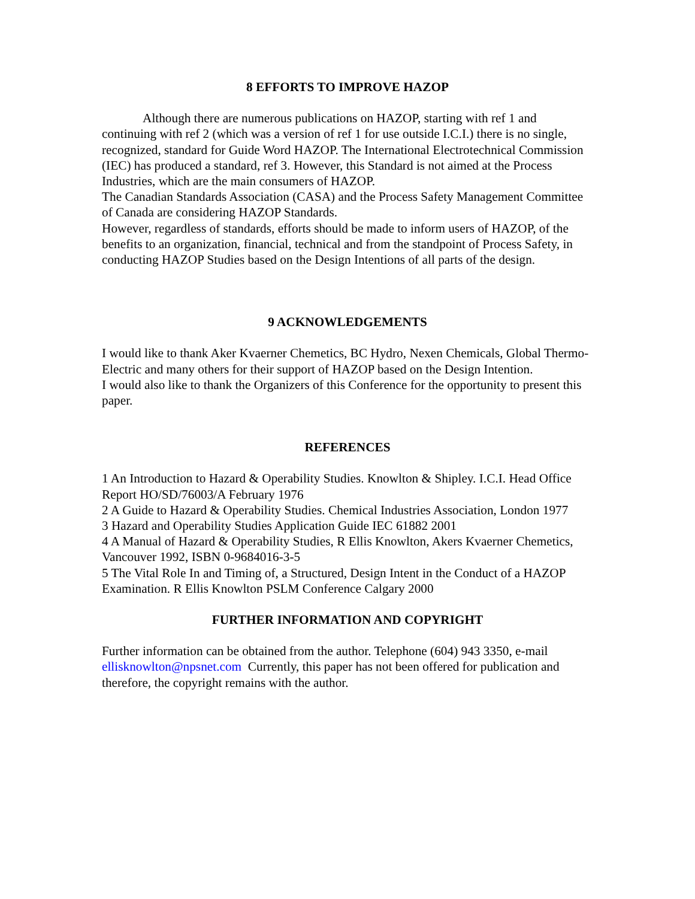8 EFFORTS TO IMPROVE HAZOP
Although there are numerous publications on HAZOP, starting with ref 1 and continuing with ref 2 (which was a version of ref 1 for use outside I.C.I.) there is no single, recognized, standard for Guide Word HAZOP. The International Electrotechnical Commission (IEC) has produced a standard, ref 3. However, this Standard is not aimed at the Process Industries, which are the main consumers of HAZOP.
The Canadian Standards Association (CASA) and the Process Safety Management Committee of Canada are considering HAZOP Standards.
However, regardless of standards, efforts should be made to inform users of HAZOP, of the benefits to an organization, financial, technical and from the standpoint of Process Safety, in conducting HAZOP Studies based on the Design Intentions of all parts of the design.
9 ACKNOWLEDGEMENTS
I would like to thank Aker Kvaerner Chemetics, BC Hydro, Nexen Chemicals, Global Thermo-Electric and many others for their support of HAZOP based on the Design Intention.
I would also like to thank the Organizers of this Conference for the opportunity to present this paper.
REFERENCES
1 An Introduction to Hazard & Operability Studies. Knowlton & Shipley. I.C.I. Head Office Report HO/SD/76003/A February 1976
2 A Guide to Hazard & Operability Studies. Chemical Industries Association, London 1977
3 Hazard and Operability Studies Application Guide IEC 61882 2001
4 A Manual of Hazard & Operability Studies, R Ellis Knowlton, Akers Kvaerner Chemetics, Vancouver 1992, ISBN 0-9684016-3-5
5 The Vital Role In and Timing of, a Structured, Design Intent in the Conduct of a HAZOP Examination. R Ellis Knowlton PSLM Conference Calgary 2000
FURTHER INFORMATION AND COPYRIGHT
Further information can be obtained from the author. Telephone (604) 943 3350, e-mail ellisknowlton@npsnet.com Currently, this paper has not been offered for publication and therefore, the copyright remains with the author.